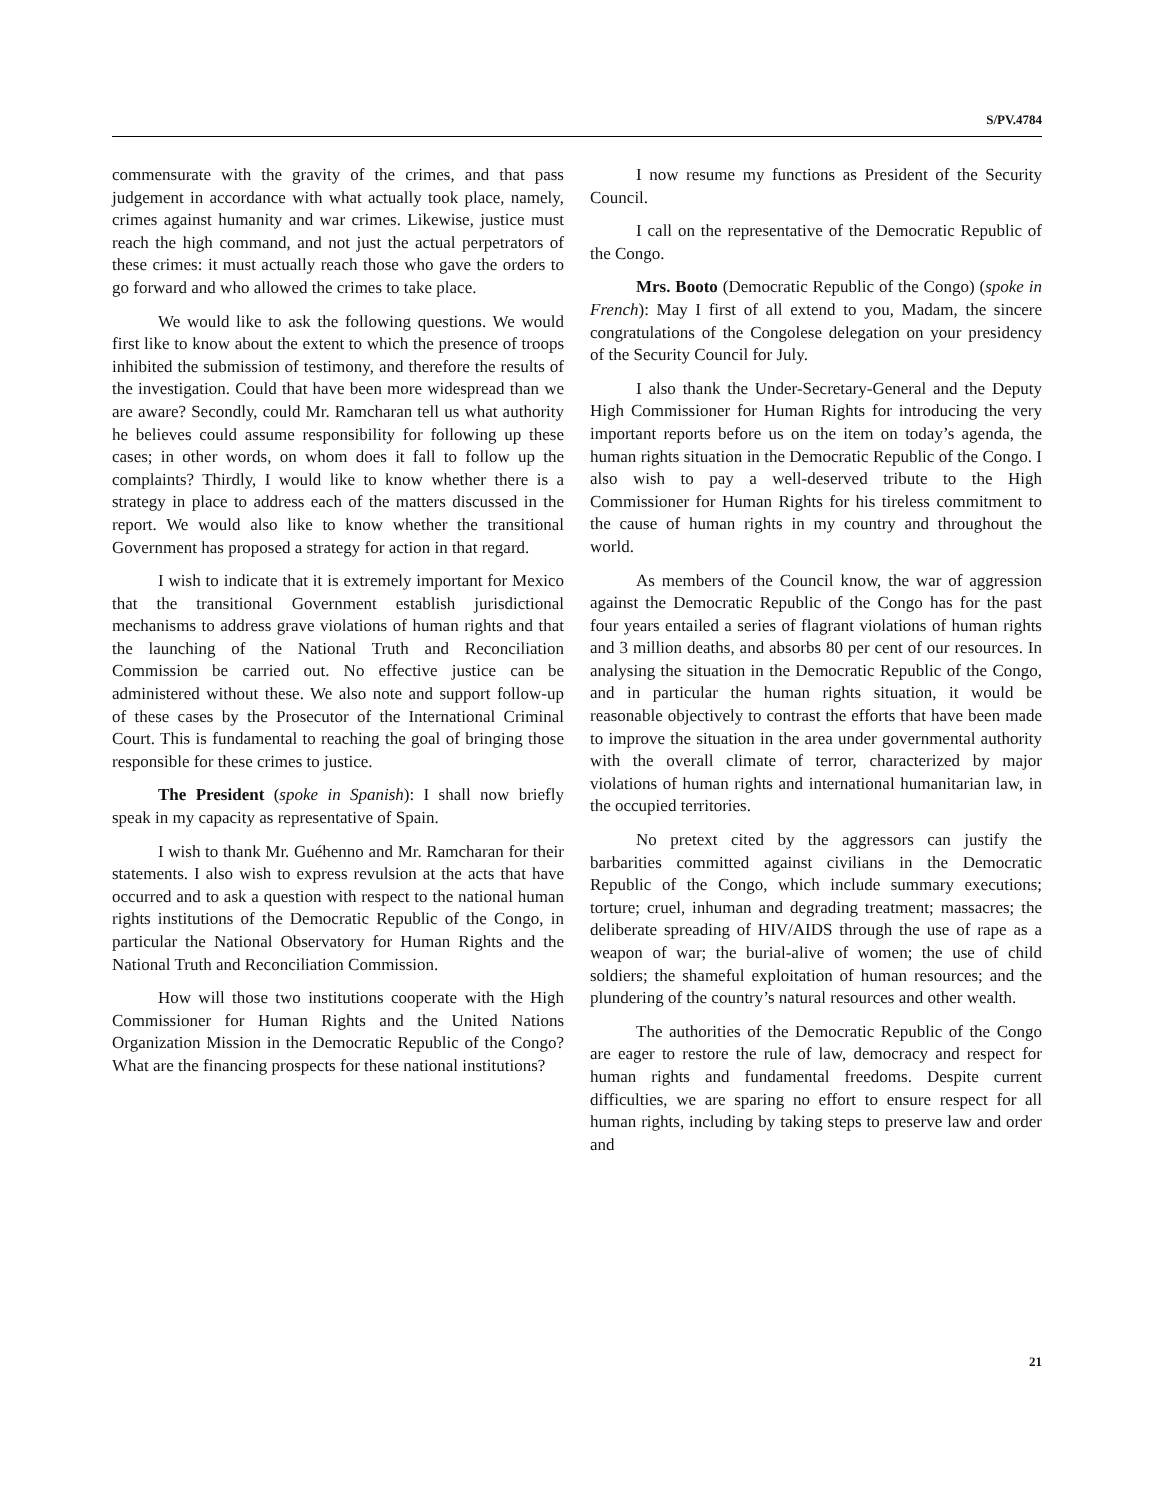S/PV.4784
commensurate with the gravity of the crimes, and that pass judgement in accordance with what actually took place, namely, crimes against humanity and war crimes. Likewise, justice must reach the high command, and not just the actual perpetrators of these crimes: it must actually reach those who gave the orders to go forward and who allowed the crimes to take place.
We would like to ask the following questions. We would first like to know about the extent to which the presence of troops inhibited the submission of testimony, and therefore the results of the investigation. Could that have been more widespread than we are aware? Secondly, could Mr. Ramcharan tell us what authority he believes could assume responsibility for following up these cases; in other words, on whom does it fall to follow up the complaints? Thirdly, I would like to know whether there is a strategy in place to address each of the matters discussed in the report. We would also like to know whether the transitional Government has proposed a strategy for action in that regard.
I wish to indicate that it is extremely important for Mexico that the transitional Government establish jurisdictional mechanisms to address grave violations of human rights and that the launching of the National Truth and Reconciliation Commission be carried out. No effective justice can be administered without these. We also note and support follow-up of these cases by the Prosecutor of the International Criminal Court. This is fundamental to reaching the goal of bringing those responsible for these crimes to justice.
The President (spoke in Spanish): I shall now briefly speak in my capacity as representative of Spain.
I wish to thank Mr. Guéhenno and Mr. Ramcharan for their statements. I also wish to express revulsion at the acts that have occurred and to ask a question with respect to the national human rights institutions of the Democratic Republic of the Congo, in particular the National Observatory for Human Rights and the National Truth and Reconciliation Commission.
How will those two institutions cooperate with the High Commissioner for Human Rights and the United Nations Organization Mission in the Democratic Republic of the Congo? What are the financing prospects for these national institutions?
I now resume my functions as President of the Security Council.
I call on the representative of the Democratic Republic of the Congo.
Mrs. Booto (Democratic Republic of the Congo) (spoke in French): May I first of all extend to you, Madam, the sincere congratulations of the Congolese delegation on your presidency of the Security Council for July.
I also thank the Under-Secretary-General and the Deputy High Commissioner for Human Rights for introducing the very important reports before us on the item on today’s agenda, the human rights situation in the Democratic Republic of the Congo. I also wish to pay a well-deserved tribute to the High Commissioner for Human Rights for his tireless commitment to the cause of human rights in my country and throughout the world.
As members of the Council know, the war of aggression against the Democratic Republic of the Congo has for the past four years entailed a series of flagrant violations of human rights and 3 million deaths, and absorbs 80 per cent of our resources. In analysing the situation in the Democratic Republic of the Congo, and in particular the human rights situation, it would be reasonable objectively to contrast the efforts that have been made to improve the situation in the area under governmental authority with the overall climate of terror, characterized by major violations of human rights and international humanitarian law, in the occupied territories.
No pretext cited by the aggressors can justify the barbarities committed against civilians in the Democratic Republic of the Congo, which include summary executions; torture; cruel, inhuman and degrading treatment; massacres; the deliberate spreading of HIV/AIDS through the use of rape as a weapon of war; the burial-alive of women; the use of child soldiers; the shameful exploitation of human resources; and the plundering of the country’s natural resources and other wealth.
The authorities of the Democratic Republic of the Congo are eager to restore the rule of law, democracy and respect for human rights and fundamental freedoms. Despite current difficulties, we are sparing no effort to ensure respect for all human rights, including by taking steps to preserve law and order and
21